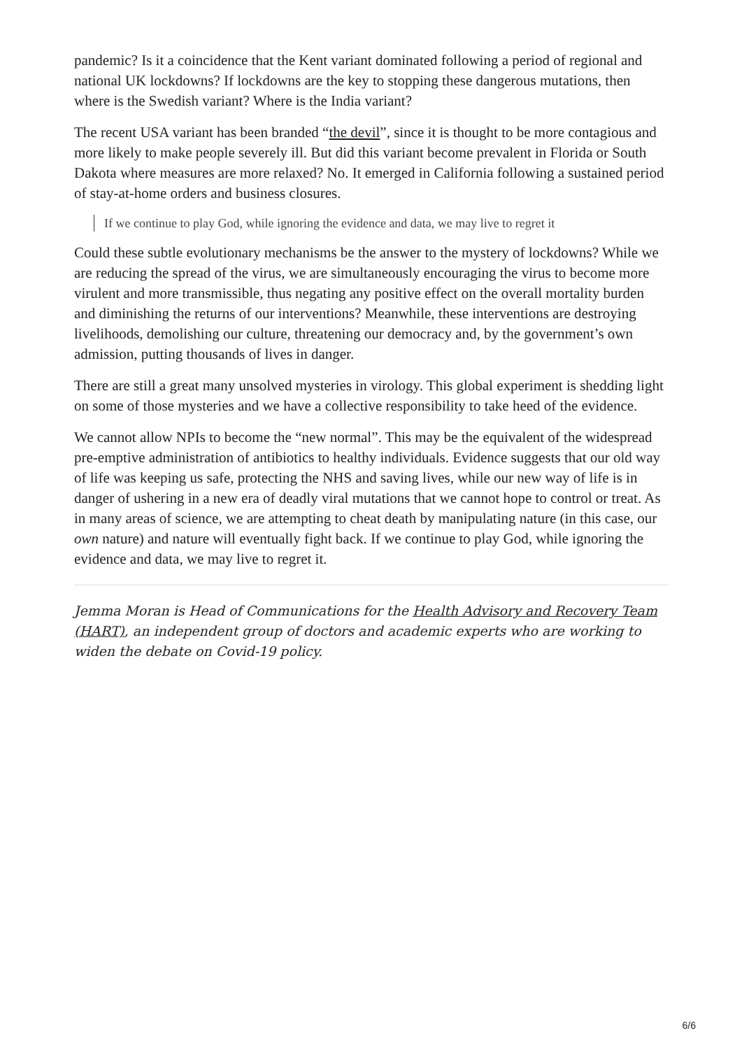pandemic? Is it a coincidence that the Kent variant dominated following a period of regional and national UK lockdowns? If lockdowns are the key to stopping these dangerous mutations, then where is the Swedish variant? Where is the India variant?
The recent USA variant has been branded “the devil”, since it is thought to be more contagious and more likely to make people severely ill. But did this variant become prevalent in Florida or South Dakota where measures are more relaxed? No. It emerged in California following a sustained period of stay-at-home orders and business closures.
If we continue to play God, while ignoring the evidence and data, we may live to regret it
Could these subtle evolutionary mechanisms be the answer to the mystery of lockdowns? While we are reducing the spread of the virus, we are simultaneously encouraging the virus to become more virulent and more transmissible, thus negating any positive effect on the overall mortality burden and diminishing the returns of our interventions? Meanwhile, these interventions are destroying livelihoods, demolishing our culture, threatening our democracy and, by the government’s own admission, putting thousands of lives in danger.
There are still a great many unsolved mysteries in virology. This global experiment is shedding light on some of those mysteries and we have a collective responsibility to take heed of the evidence.
We cannot allow NPIs to become the “new normal”. This may be the equivalent of the widespread pre-emptive administration of antibiotics to healthy individuals. Evidence suggests that our old way of life was keeping us safe, protecting the NHS and saving lives, while our new way of life is in danger of ushering in a new era of deadly viral mutations that we cannot hope to control or treat. As in many areas of science, we are attempting to cheat death by manipulating nature (in this case, our own nature) and nature will eventually fight back. If we continue to play God, while ignoring the evidence and data, we may live to regret it.
Jemma Moran is Head of Communications for the Health Advisory and Recovery Team (HART), an independent group of doctors and academic experts who are working to widen the debate on Covid-19 policy.
6/6